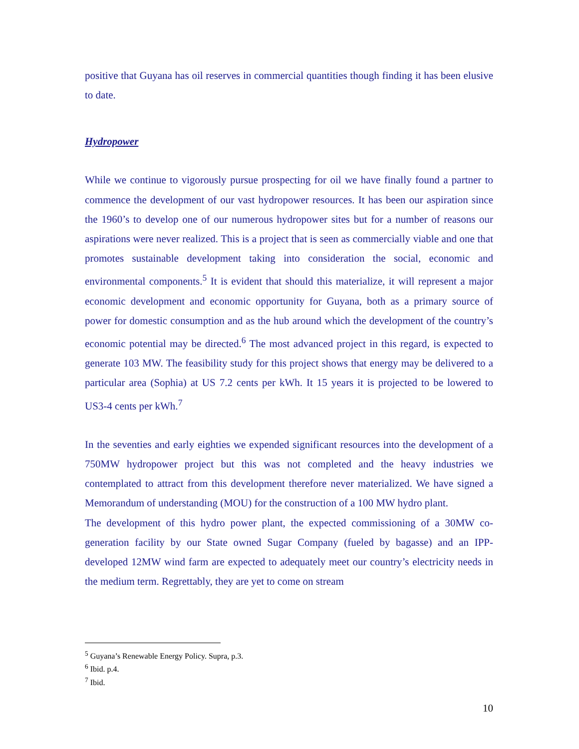positive that Guyana has oil reserves in commercial quantities though finding it has been elusive to date.
Hydropower
While we continue to vigorously pursue prospecting for oil we have finally found a partner to commence the development of our vast hydropower resources. It has been our aspiration since the 1960’s to develop one of our numerous hydropower sites but for a number of reasons our aspirations were never realized. This is a project that is seen as commercially viable and one that promotes sustainable development taking into consideration the social, economic and environmental components.<sup>5</sup> It is evident that should this materialize, it will represent a major economic development and economic opportunity for Guyana, both as a primary source of power for domestic consumption and as the hub around which the development of the country’s economic potential may be directed.<sup>6</sup> The most advanced project in this regard, is expected to generate 103 MW. The feasibility study for this project shows that energy may be delivered to a particular area (Sophia) at US 7.2 cents per kWh. It 15 years it is projected to be lowered to US3-4 cents per kWh.<sup>7</sup>
In the seventies and early eighties we expended significant resources into the development of a 750MW hydropower project but this was not completed and the heavy industries we contemplated to attract from this development therefore never materialized. We have signed a Memorandum of understanding (MOU) for the construction of a 100 MW hydro plant.
The development of this hydro power plant, the expected commissioning of a 30MW co-generation facility by our State owned Sugar Company (fueled by bagasse) and an IPP-developed 12MW wind farm are expected to adequately meet our country’s electricity needs in the medium term. Regrettably, they are yet to come on stream
<sup>5</sup> Guyana’s Renewable Energy Policy. Supra, p.3.
<sup>6</sup> Ibid. p.4.
<sup>7</sup> Ibid.
10